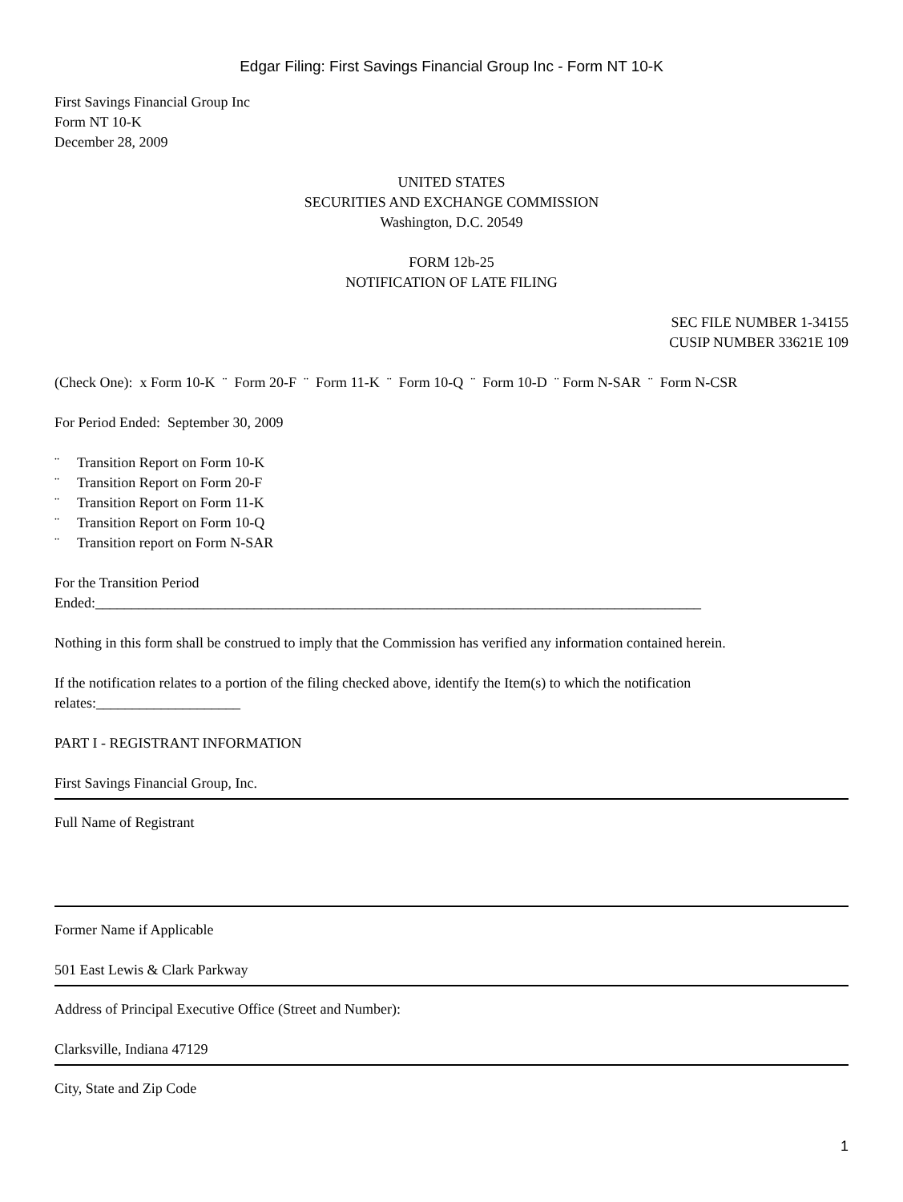Edgar Filing: First Savings Financial Group Inc - Form NT 10-K
First Savings Financial Group Inc
Form NT 10-K
December 28, 2009
UNITED STATES
SECURITIES AND EXCHANGE COMMISSION
Washington, D.C. 20549
FORM 12b-25
NOTIFICATION OF LATE FILING
SEC FILE NUMBER 1-34155
CUSIP NUMBER 33621E 109
(Check One): x Form 10-K ¨ Form 20-F ¨ Form 11-K ¨ Form 10-Q ¨ Form 10-D ¨ Form N-SAR ¨ Form N-CSR
For Period Ended: September 30, 2009
¨ Transition Report on Form 10-K
¨ Transition Report on Form 20-F
¨ Transition Report on Form 11-K
¨ Transition Report on Form 10-Q
¨ Transition report on Form N-SAR
For the Transition Period
Ended:____________________________________________________________________________________
Nothing in this form shall be construed to imply that the Commission has verified any information contained herein.
If the notification relates to a portion of the filing checked above, identify the Item(s) to which the notification relates:____________________
PART I - REGISTRANT INFORMATION
First Savings Financial Group, Inc.
Full Name of Registrant
Former Name if Applicable
501 East Lewis & Clark Parkway
Address of Principal Executive Office (Street and Number):
Clarksville, Indiana 47129
City, State and Zip Code
1